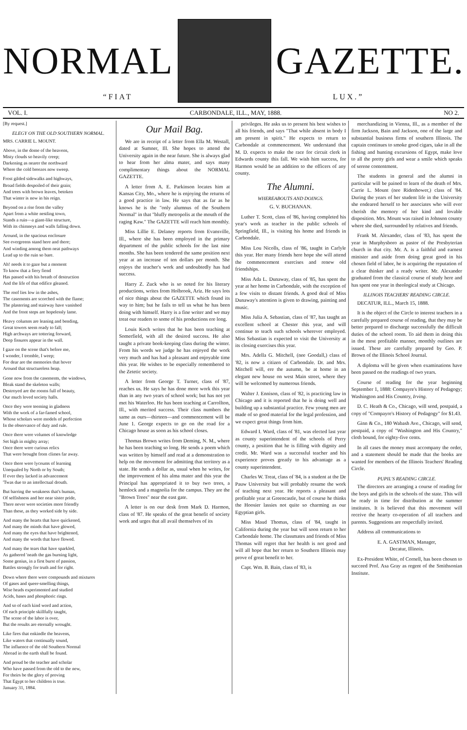NORMAL GAZETTE.
“FIAT LUX.”
VOL. I. CARBONDALE, ILL., MAY, 1888. NO 2.
[By request.]
ELEGY ON THE OLD SOUTHERN NORMAL.
MRS. CARRIE L. MOUNT.
Above, in the dome of the heavens,
Misty clouds so heavily creep;
Darkening as nearer the northward
Where the cold breezes now sweep.
Frost gilded sidewalks and highways,
Broad fields despoiled of their grain;
And trees with brown leaves, betoken
That winter is now in his reign.
Beyond on a rise from the valley
Apart from a white nestling town,
Stands a ruin—a giant-like structure,
With its chimneys and walls falling down.
Around, in the spacious enclosure
See evergreens stand here and there;
And winding among them neat pathways
Lead up to the ruin so bare.
Ah! needs it to gaze but a moment
To know that a fiery fiend
Has passed with his breath of destruction
And the life of that edifice gleaned.
The roof lies low in the ashes,
The casements are scorched with the flame;
The plastering and stairway have vanished
And the front steps are hopelessly lame.
Heavy columns are leaning and bending,
Great towers seem ready to fall;
High archways are tottering forward,
Deep fissures appear in the wall.
I gaze on the scene that's before me,
I wonder, I tremble, I weep;
For dear are the memories that hover
Around that structureless heap.
Gone now from the casements, the windows,
Bleak stand the skeleton walls;
Destroyed are the rooms full of beauty,
Our much loved society halls.
Once they were teeming in gladness
With the work of a far-famed school,
Whose scholars were models of perfection
In the observance of duty and rule.
Once there were volumes of knowledge
Set high in mighty array;
Once there were curious relics
That were brought from climes far away.
Once there were lyceums of learning
Unequaled by North or by South;
If ever they lacked in advancement
'Twas due to an intellectual drouth.
But barring the weakness that's human,
Of selfishness and her near sister pride,
There never were societies more friendly
Than these, as they worked side by side.
And many the hearts that have quickened,
And many the minds that have glowed,
And many the eyes that have brightened,
And many the words that have flowed.
And many the tears that have sparkled,
As gathered 'neath the gas burning light,
Some genius, in a first burst of passion,
Battles strongly for truth and for right.
Down where there were compounds and mixtures
Of gases and queer-smelling things,
Wise heads experimented and studied
Acids, bases and phosphoric rings.
And so of each kind word and action,
Of each principle skillfully taught,
The scene of the labor is over,
But the results are eternally wrought.
Like fires that enkindle the heavens,
Like waters that continually sound,
The influence of the old Southern Normal
Abroad in the earth shall be found.
And proud be the teacher and scholar
Who have passed from the old to the new,
For theirs be the glory of proving
That Egypt to her children is true.
January 31, 1884.
Our Mail Bag.
We are in receipt of a letter from Ella M. Westall, dated at Sumner, Ill. She hopes to attend the University again in the near future. She is always glad to hear from her alma mater, and says many complimentary things about the NORMAL GAZETTE.
A letter from A. E. Parkinson locates him at Kansas City, Mo., where he is enjoying the returns of a good practice in law. He says that as far as he knows he is the "only alumnus of the Southern Normal" in that "bluffy metropolis at the mouth of the raging Kaw." The GAZETTE will reach him monthly.
Miss Lillie E. Delaney reports from Evansville, Ill., where she has been employed in the primary department of the public schools for the last nine months. She has been tendered the same position next year at an increase of ten dollars per month. She enjoys the teacher's work and undoubtedly has had success.
Harry Z. Zuck who is so noted for his literary productions, writes from Holbrook, Ariz. He says lots of nice things about the GAZETTE which found its way to him; but he fails to tell us what he has been doing with himself. Harry is a fine writer and we may treat our readers to some of his productions ere long.
Louis Koch writes that he has been teaching at Somerfield, with all the desired success. He also taught a private book-keeping class during the winter. From his words we judge he has enjoyed the work very much and has had a pleasant and enjoyable time this year. He wishes to be especially remembered to the Zetetic society.
A letter from George T. Turner, class of '87, reaches us. He says he has done more work this year than in any two years of school work; but has not yet met his Waterloo. He has been teaching at Carrollton, Ill., with merited success. Their class numbers the same as ours—thirteen—and commencement will be June 1. George expects to go on the road for a Chicago house as soon as his school closes.
Thomas Brown writes from Deming, N. M., where he has been teaching so long. He sends a poem which was written by himself and read at a demonstration to help on the movement for admitting that territory as a state. He sends a dollar as, usual when he writes, for the improvement of his alma mater and this year the Principal has appropriated it to buy two trees, a hemlock and a magnolia for the campus. They are the "Brown Trees" near the east gate.
A letter is on our desk from Mark D. Harmon, class of '87. He speaks of the great benefit of society work and urges that all avail themselves of its
privileges. He asks us to present his best wishes to all his friends, and says "That while absent in body I am present in spirit." He expects to return to Carbondale at commencement. We understand that M. D. expects to make the race for circuit clerk in Edwards county this fall. We wish him success, for Harmon would be an addition to the officers of any county.
The Alumni.
WHEREABOUTS AND DOINGS.
G. V. BUCHANAN.
Luther T. Scott, class of '86, having completed his year's work as teacher in the public schools of Springfield, Ill., is visiting his home and friends in Carbondale.
Miss Lou Nicolls, class of '86, taught in Carlyle this year. Her many friends here hope she will attend the commencement exercises and renew old friendships.
Miss Ada L. Dunaway, class of '85, has spent the year at her home in Carbondale, with the exception of a few visits to distant friends. A good deal of Miss Dunaway's attention is given to drawing, painting and music.
Miss Julia A. Sebastian, class of '87, has taught an excellent school at Chester this year, and will continue to teach such schools wherever employed. Miss Sebastian is expected to visit the University at its closing exercises this year.
Mrs. Adella G. Mitchell, (nee Goodall,) class of '82, is now a citizen of Carbondale. Dr. and Mrs. Mitchell will, ere the autumn, be at home in an elegant new house on west Main street, where they will be welcomed by numerous friends.
Walter J. Ennison, class of '82, is practicing law in Chicago and it is reported that he is doing well and building up a substantial practice. Few young men are made of so good material for the legal profession, and we expect great things from him.
Edward I. Ward, class of '81, was elected last year as county superintendent of the schools of Perry county, a position that he is filling with dignity and credit. Mr. Ward was a successful teacher and his experience proves greatly to his advantage as a county superintendent.
Charles W. Treat, class of '84, is a student at the De Pauw University but will probably resume the work of teaching next year. He reports a pleasant and profitable year at Greencastle, but of course he thinks the Hoosier lassies not quite so charming as our Egyptian girls.
Miss Maud Thomas, class of '84, taught in California during the year but will soon return to her Carbondale home. The classmates and friends of Miss Thomas will regret that her health is not good and will all hope that her return to Southern Illinois may prove of great benefit to her.
Capt. Wm. B. Bain, class of '83, is
merchandizing in Vienna, Ill., as a member of the firm Jackson, Bain and Jackson, one of the large and substantial business firms of southern Illinois. The captain continues to smoke good cigars, take in all the fishing and hunting excursions of Egypt, make love to all the pretty girls and wear a smile which speaks of serene contentment.
The students in general and the alumni in particular will be pained to learn of the death of Mrs. Carrie L. Mount (nee Ridenhower,) class of '84. During the years of her student life in the University she endeared herself to her associates who will ever cherish the memory of her kind and lovable disposition. Mrs. Mount was raised in Johnson county where she died, surrounded by relatives and friends.
Frank M. Alexander, class of '83, has spent the year in Murphysboro as pastor of the Presbyterian church in that city. Mr. A. is a faithful and earnest minister and aside from doing great good in his chosen field of labor, he is acquiring the reputation of a clear thinker and a ready writer. Mr. Alexander graduated from the classical course of study here and has spent one year in theological study at Chicago.
ILLINOIS TEACHERS' READING CIRCLE.
DECATUR, ILL., March 15, 1888.
It is the object of the Circle to interest teachers in a carefully prepared course of reading, that they may be better prepared to discharge successfully the difficult duties of the school room. To aid them in doing this in the most profitable manner, monthly outlines are issued. These are carefully prepared by Geo. P. Brown of the Illinois School Journal.
A diploma will be given when examinations have been passed on the readings of two years.
Course of reading for the year beginning September 1, 1888: Compayre's History of Pedagogy; Washington and His Country, Irving.
D. C. Heath & Co., Chicago, will send, postpaid, a copy of "Compayre's History of Pedagogy" for $1.43.
Ginn & Co., 180 Wabash Ave., Chicago, will send, postpaid, a copy of "Washington and His Country," cloth bound, for eighty-five cents.
In all cases the money must accompany the order, and a statement should be made that the books are wanted for members of the Illinois Teachers' Reading Circle.
PUPIL'S READING CIRCLE.
The directors are arranging a course of reading for the boys and girls in the schools of the state. This will be ready in time for distribution at the summer institutes. It is believed that this movement will receive the hearty co-operation of all teachers and parents. Suggestions are respectfully invited.
Address all communications to
E. A. GASTMAN, Manager,
Decatur, Illinois.
Ex-President White, of Cornell, has been chosen to succeed Prof. Asa Gray as regent of the Smithsonian Institute.